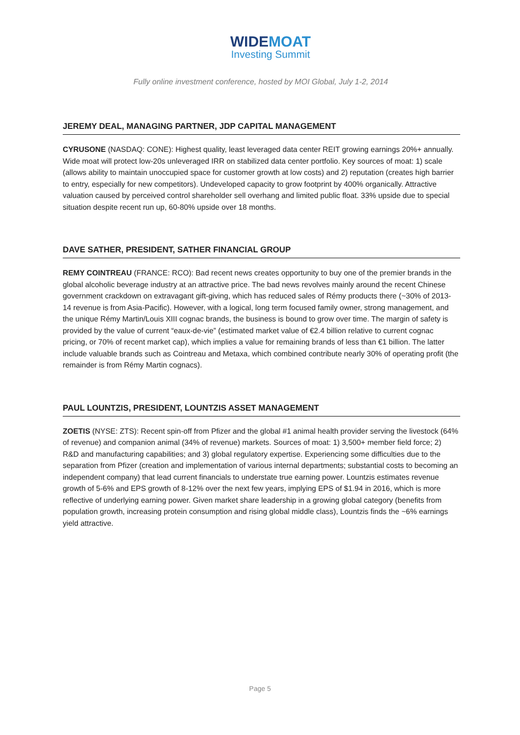WIDEMOAT
Investing Summit
Fully online investment conference, hosted by MOI Global, July 1-2, 2014
JEREMY DEAL, MANAGING PARTNER, JDP CAPITAL MANAGEMENT
CYRUSONE (NASDAQ: CONE): Highest quality, least leveraged data center REIT growing earnings 20%+ annually. Wide moat will protect low-20s unleveraged IRR on stabilized data center portfolio. Key sources of moat: 1) scale (allows ability to maintain unoccupied space for customer growth at low costs) and 2) reputation (creates high barrier to entry, especially for new competitors). Undeveloped capacity to grow footprint by 400% organically. Attractive valuation caused by perceived control shareholder sell overhang and limited public float. 33% upside due to special situation despite recent run up, 60-80% upside over 18 months.
DAVE SATHER, PRESIDENT, SATHER FINANCIAL GROUP
REMY COINTREAU (FRANCE: RCO): Bad recent news creates opportunity to buy one of the premier brands in the global alcoholic beverage industry at an attractive price. The bad news revolves mainly around the recent Chinese government crackdown on extravagant gift-giving, which has reduced sales of Rémy products there (~30% of 2013-14 revenue is from Asia-Pacific). However, with a logical, long term focused family owner, strong management, and the unique Rémy Martin/Louis XIII cognac brands, the business is bound to grow over time. The margin of safety is provided by the value of current “eaux-de-vie” (estimated market value of €2.4 billion relative to current cognac pricing, or 70% of recent market cap), which implies a value for remaining brands of less than €1 billion. The latter include valuable brands such as Cointreau and Metaxa, which combined contribute nearly 30% of operating profit (the remainder is from Rémy Martin cognacs).
PAUL LOUNTZIS, PRESIDENT, LOUNTZIS ASSET MANAGEMENT
ZOETIS (NYSE: ZTS): Recent spin-off from Pfizer and the global #1 animal health provider serving the livestock (64% of revenue) and companion animal (34% of revenue) markets. Sources of moat: 1) 3,500+ member field force; 2) R&D and manufacturing capabilities; and 3) global regulatory expertise. Experiencing some difficulties due to the separation from Pfizer (creation and implementation of various internal departments; substantial costs to becoming an independent company) that lead current financials to understate true earning power. Lountzis estimates revenue growth of 5-6% and EPS growth of 8-12% over the next few years, implying EPS of $1.94 in 2016, which is more reflective of underlying earning power. Given market share leadership in a growing global category (benefits from population growth, increasing protein consumption and rising global middle class), Lountzis finds the ~6% earnings yield attractive.
Page 5